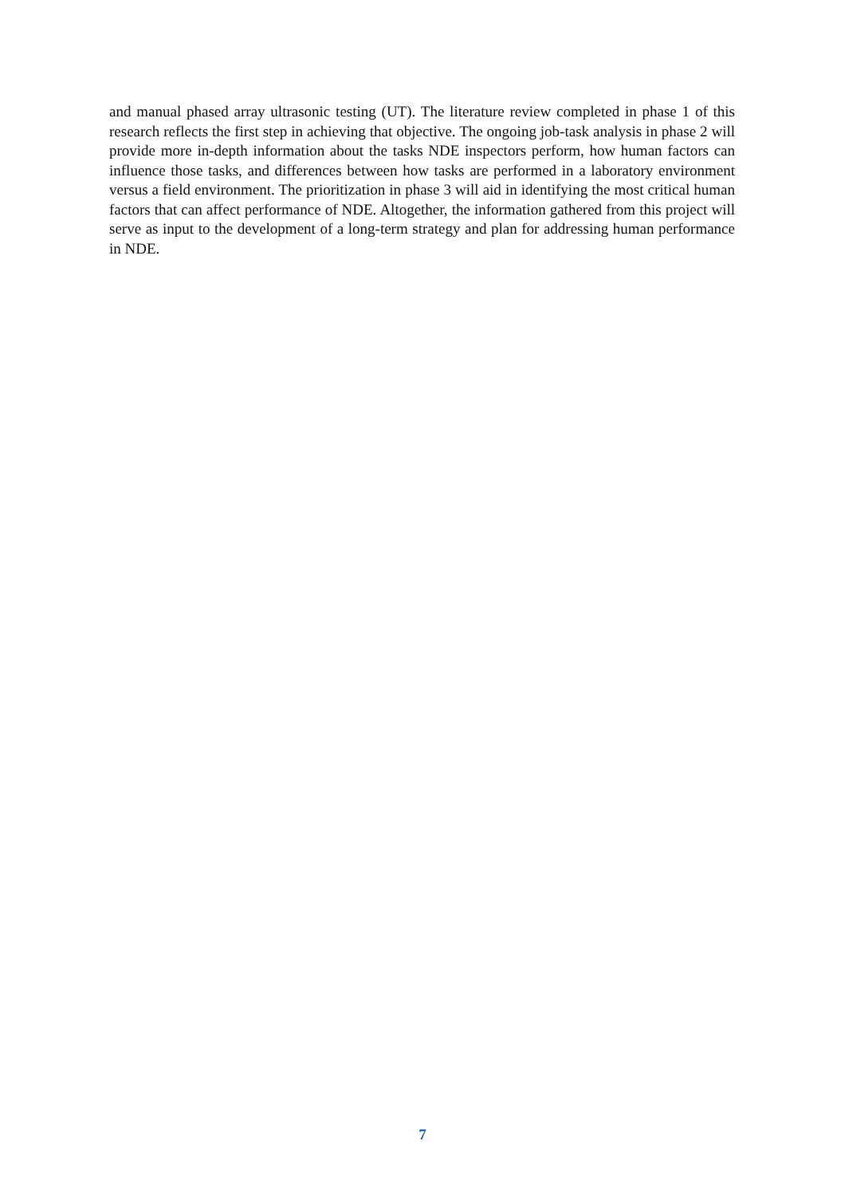and manual phased array ultrasonic testing (UT). The literature review completed in phase 1 of this research reflects the first step in achieving that objective. The ongoing job-task analysis in phase 2 will provide more in-depth information about the tasks NDE inspectors perform, how human factors can influence those tasks, and differences between how tasks are performed in a laboratory environment versus a field environment. The prioritization in phase 3 will aid in identifying the most critical human factors that can affect performance of NDE. Altogether, the information gathered from this project will serve as input to the development of a long-term strategy and plan for addressing human performance in NDE.
7